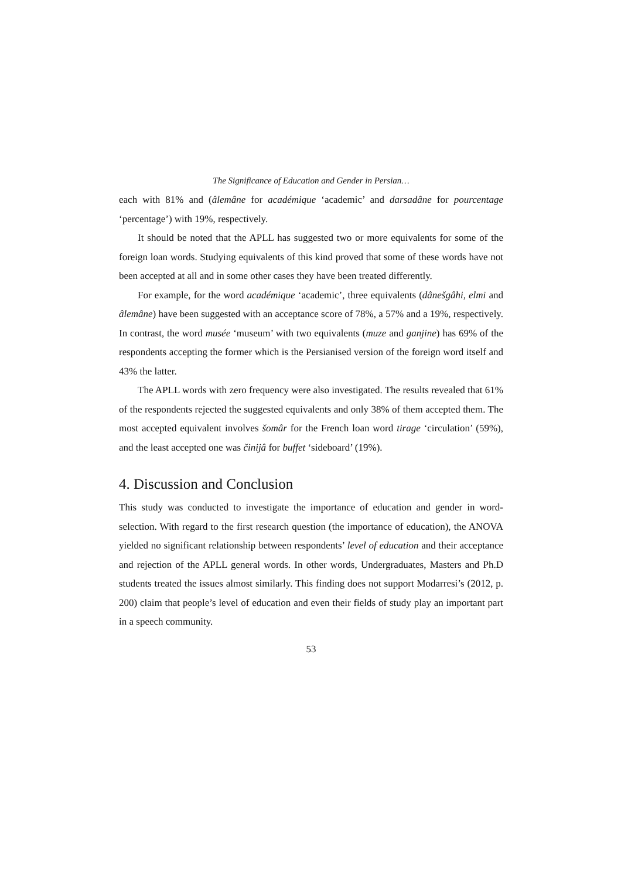The Significance of Education and Gender in Persian…
each with 81% and (âlemâne for académique ‘academic’ and darsadâne for pourcentage ‘percentage’) with 19%, respectively.
It should be noted that the APLL has suggested two or more equivalents for some of the foreign loan words. Studying equivalents of this kind proved that some of these words have not been accepted at all and in some other cases they have been treated differently.
For example, for the word académique ‘academic’, three equivalents (dânešgâhi, elmi and âlemâne) have been suggested with an acceptance score of 78%, a 57% and a 19%, respectively. In contrast, the word musée ‘museum’ with two equivalents (muze and ganjine) has 69% of the respondents accepting the former which is the Persianised version of the foreign word itself and 43% the latter.
The APLL words with zero frequency were also investigated. The results revealed that 61% of the respondents rejected the suggested equivalents and only 38% of them accepted them. The most accepted equivalent involves šomâr for the French loan word tirage ‘circulation’ (59%), and the least accepted one was činijâ for buffet ‘sideboard’ (19%).
4. Discussion and Conclusion
This study was conducted to investigate the importance of education and gender in word-selection. With regard to the first research question (the importance of education), the ANOVA yielded no significant relationship between respondents’ level of education and their acceptance and rejection of the APLL general words. In other words, Undergraduates, Masters and Ph.D students treated the issues almost similarly. This finding does not support Modarresi’s (2012, p. 200) claim that people’s level of education and even their fields of study play an important part in a speech community.
53